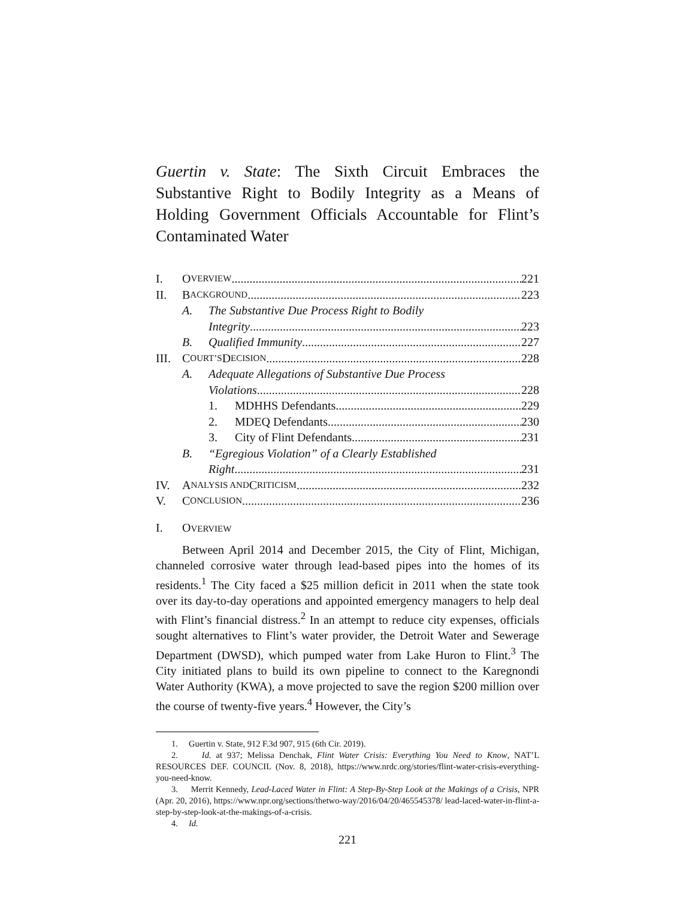Guertin v. State: The Sixth Circuit Embraces the Substantive Right to Bodily Integrity as a Means of Holding Government Officials Accountable for Flint’s Contaminated Water
I. O VERVIEW 221
II. B ACKGROUND 223
A. The Substantive Due Process Right to Bodily
Integrity 223
B. Qualified Immunity 227
III. C OURT’S D ECISION 228
A. Adequate Allegations of Substantive Due Process
Violations 228
1. MDHHS Defendants 229
2. MDEQ Defendants 230
3. City of Flint Defendants 231
B. “Egregious Violation” of a Clearly Established
Right 231
IV. A NALYSIS AND C RITICISM 232
V. C ONCLUSION 236
I. OVERVIEW
Between April 2014 and December 2015, the City of Flint, Michigan, channeled corrosive water through lead-based pipes into the homes of its residents.<sup>1</sup> The City faced a $25 million deficit in 2011 when the state took over its day-to-day operations and appointed emergency managers to help deal with Flint’s financial distress.<sup>2</sup> In an attempt to reduce city expenses, officials sought alternatives to Flint’s water provider, the Detroit Water and Sewerage Department (DWSD), which pumped water from Lake Huron to Flint.<sup>3</sup> The City initiated plans to build its own pipeline to connect to the Karegnondi Water Authority (KWA), a move projected to save the region $200 million over the course of twenty-five years.<sup>4</sup> However, the City’s
1. Guertin v. State, 912 F.3d 907, 915 (6th Cir. 2019).
2. Id. at 937; Melissa Denchak, Flint Water Crisis: Everything You Need to Know, NAT’L RESOURCES DEF. COUNCIL (Nov. 8, 2018), https://www.nrdc.org/stories/flint-water-crisis-everything-you-need-know.
3. Merrit Kennedy, Lead-Laced Water in Flint: A Step-By-Step Look at the Makings of a Crisis, NPR (Apr. 20, 2016), https://www.npr.org/sections/thetwo-way/2016/04/20/465545378/ lead-laced-water-in-flint-a-step-by-step-look-at-the-makings-of-a-crisis.
4. Id.
221